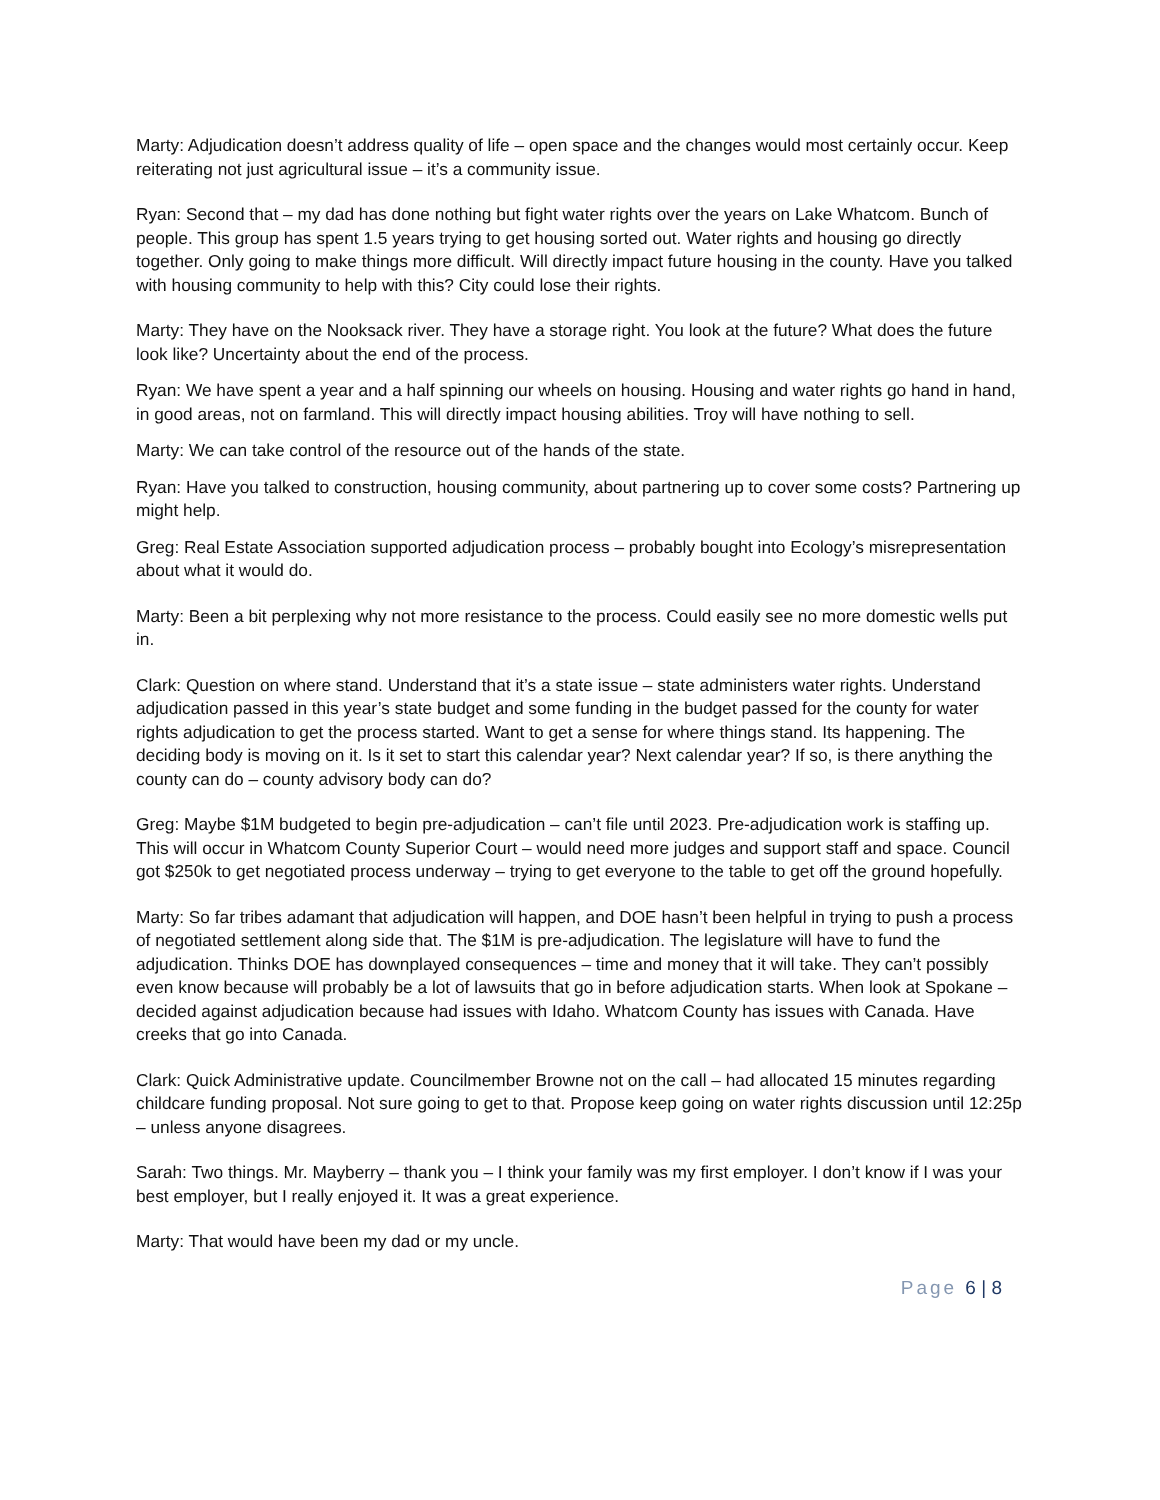Marty: Adjudication doesn’t address quality of life – open space and the changes would most certainly occur. Keep reiterating not just agricultural issue – it’s a community issue.
Ryan: Second that – my dad has done nothing but fight water rights over the years on Lake Whatcom. Bunch of people. This group has spent 1.5 years trying to get housing sorted out. Water rights and housing go directly together. Only going to make things more difficult. Will directly impact future housing in the county. Have you talked with housing community to help with this? City could lose their rights.
Marty: They have on the Nooksack river. They have a storage right. You look at the future? What does the future look like? Uncertainty about the end of the process.
Ryan: We have spent a year and a half spinning our wheels on housing. Housing and water rights go hand in hand, in good areas, not on farmland. This will directly impact housing abilities. Troy will have nothing to sell.
Marty: We can take control of the resource out of the hands of the state.
Ryan: Have you talked to construction, housing community, about partnering up to cover some costs? Partnering up might help.
Greg: Real Estate Association supported adjudication process – probably bought into Ecology’s misrepresentation about what it would do.
Marty: Been a bit perplexing why not more resistance to the process. Could easily see no more domestic wells put in.
Clark: Question on where stand. Understand that it’s a state issue – state administers water rights. Understand adjudication passed in this year’s state budget and some funding in the budget passed for the county for water rights adjudication to get the process started. Want to get a sense for where things stand. Its happening. The deciding body is moving on it. Is it set to start this calendar year? Next calendar year? If so, is there anything the county can do – county advisory body can do?
Greg: Maybe $1M budgeted to begin pre-adjudication – can’t file until 2023. Pre-adjudication work is staffing up. This will occur in Whatcom County Superior Court – would need more judges and support staff and space. Council got $250k to get negotiated process underway – trying to get everyone to the table to get off the ground hopefully.
Marty: So far tribes adamant that adjudication will happen, and DOE hasn’t been helpful in trying to push a process of negotiated settlement along side that. The $1M is pre-adjudication. The legislature will have to fund the adjudication. Thinks DOE has downplayed consequences – time and money that it will take. They can’t possibly even know because will probably be a lot of lawsuits that go in before adjudication starts. When look at Spokane – decided against adjudication because had issues with Idaho. Whatcom County has issues with Canada. Have creeks that go into Canada.
Clark: Quick Administrative update. Councilmember Browne not on the call – had allocated 15 minutes regarding childcare funding proposal. Not sure going to get to that. Propose keep going on water rights discussion until 12:25p – unless anyone disagrees.
Sarah: Two things. Mr. Mayberry – thank you – I think your family was my first employer. I don’t know if I was your best employer, but I really enjoyed it. It was a great experience.
Marty: That would have been my dad or my uncle.
Page 6 | 8